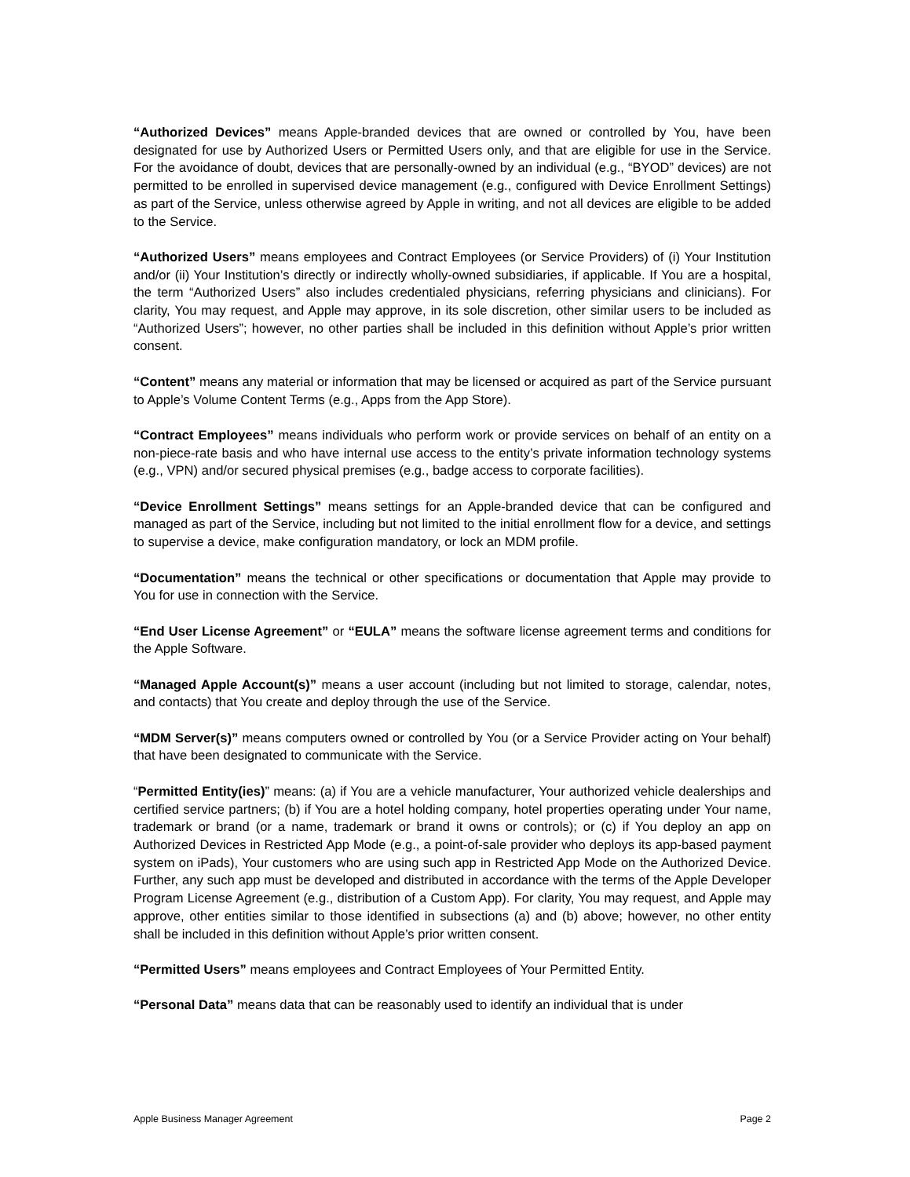“Authorized Devices” means Apple-branded devices that are owned or controlled by You, have been designated for use by Authorized Users or Permitted Users only, and that are eligible for use in the Service. For the avoidance of doubt, devices that are personally-owned by an individual (e.g., “BYOD” devices) are not permitted to be enrolled in supervised device management (e.g., configured with Device Enrollment Settings) as part of the Service, unless otherwise agreed by Apple in writing, and not all devices are eligible to be added to the Service.
“Authorized Users” means employees and Contract Employees (or Service Providers) of (i) Your Institution and/or (ii) Your Institution’s directly or indirectly wholly-owned subsidiaries, if applicable. If You are a hospital, the term “Authorized Users” also includes credentialed physicians, referring physicians and clinicians). For clarity, You may request, and Apple may approve, in its sole discretion, other similar users to be included as “Authorized Users”; however, no other parties shall be included in this definition without Apple’s prior written consent.
“Content” means any material or information that may be licensed or acquired as part of the Service pursuant to Apple’s Volume Content Terms (e.g., Apps from the App Store).
“Contract Employees” means individuals who perform work or provide services on behalf of an entity on a non-piece-rate basis and who have internal use access to the entity’s private information technology systems (e.g., VPN) and/or secured physical premises (e.g., badge access to corporate facilities).
“Device Enrollment Settings” means settings for an Apple-branded device that can be configured and managed as part of the Service, including but not limited to the initial enrollment flow for a device, and settings to supervise a device, make configuration mandatory, or lock an MDM profile.
“Documentation” means the technical or other specifications or documentation that Apple may provide to You for use in connection with the Service.
“End User License Agreement” or “EULA” means the software license agreement terms and conditions for the Apple Software.
“Managed Apple Account(s)” means a user account (including but not limited to storage, calendar, notes, and contacts) that You create and deploy through the use of the Service.
“MDM Server(s)” means computers owned or controlled by You (or a Service Provider acting on Your behalf) that have been designated to communicate with the Service.
“Permitted Entity(ies)” means: (a) if You are a vehicle manufacturer, Your authorized vehicle dealerships and certified service partners; (b) if You are a hotel holding company, hotel properties operating under Your name, trademark or brand (or a name, trademark or brand it owns or controls); or (c) if You deploy an app on Authorized Devices in Restricted App Mode (e.g., a point-of-sale provider who deploys its app-based payment system on iPads), Your customers who are using such app in Restricted App Mode on the Authorized Device. Further, any such app must be developed and distributed in accordance with the terms of the Apple Developer Program License Agreement (e.g., distribution of a Custom App). For clarity, You may request, and Apple may approve, other entities similar to those identified in subsections (a) and (b) above; however, no other entity shall be included in this definition without Apple’s prior written consent.
“Permitted Users” means employees and Contract Employees of Your Permitted Entity.
“Personal Data” means data that can be reasonably used to identify an individual that is under
Apple Business Manager Agreement Page 2